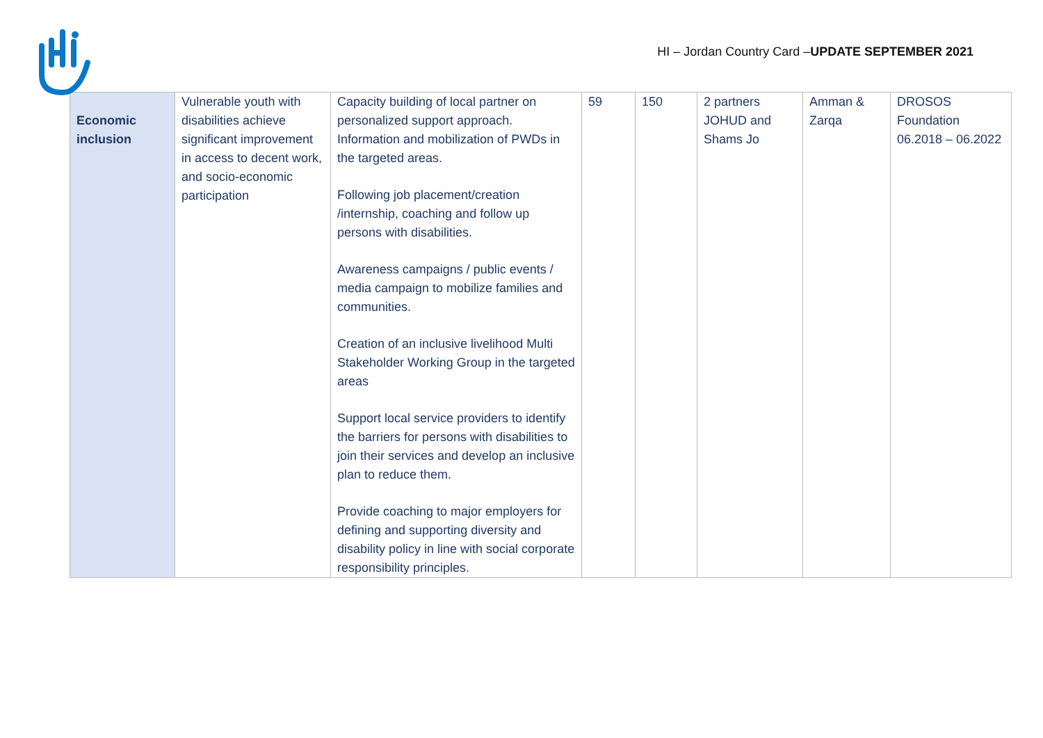HI – Jordan Country Card –UPDATE SEPTEMBER 2021
| Economic inclusion | Vulnerable youth with disabilities achieve significant improvement in access to decent work, and socio-economic participation | Capacity building of local partner on personalized support approach. Information and mobilization of PWDs in the targeted areas. Following job placement/creation /internship, coaching and follow up persons with disabilities. Awareness campaigns / public events / media campaign to mobilize families and communities. Creation of an inclusive livelihood Multi Stakeholder Working Group in the targeted areas Support local service providers to identify the barriers for persons with disabilities to join their services and develop an inclusive plan to reduce them. Provide coaching to major employers for defining and supporting diversity and disability policy in line with social corporate responsibility principles. | 59 | 150 | 2 partners JOHUD and Shams Jo | Amman & Zarqa | DROSOS Foundation 06.2018 – 06.2022 |